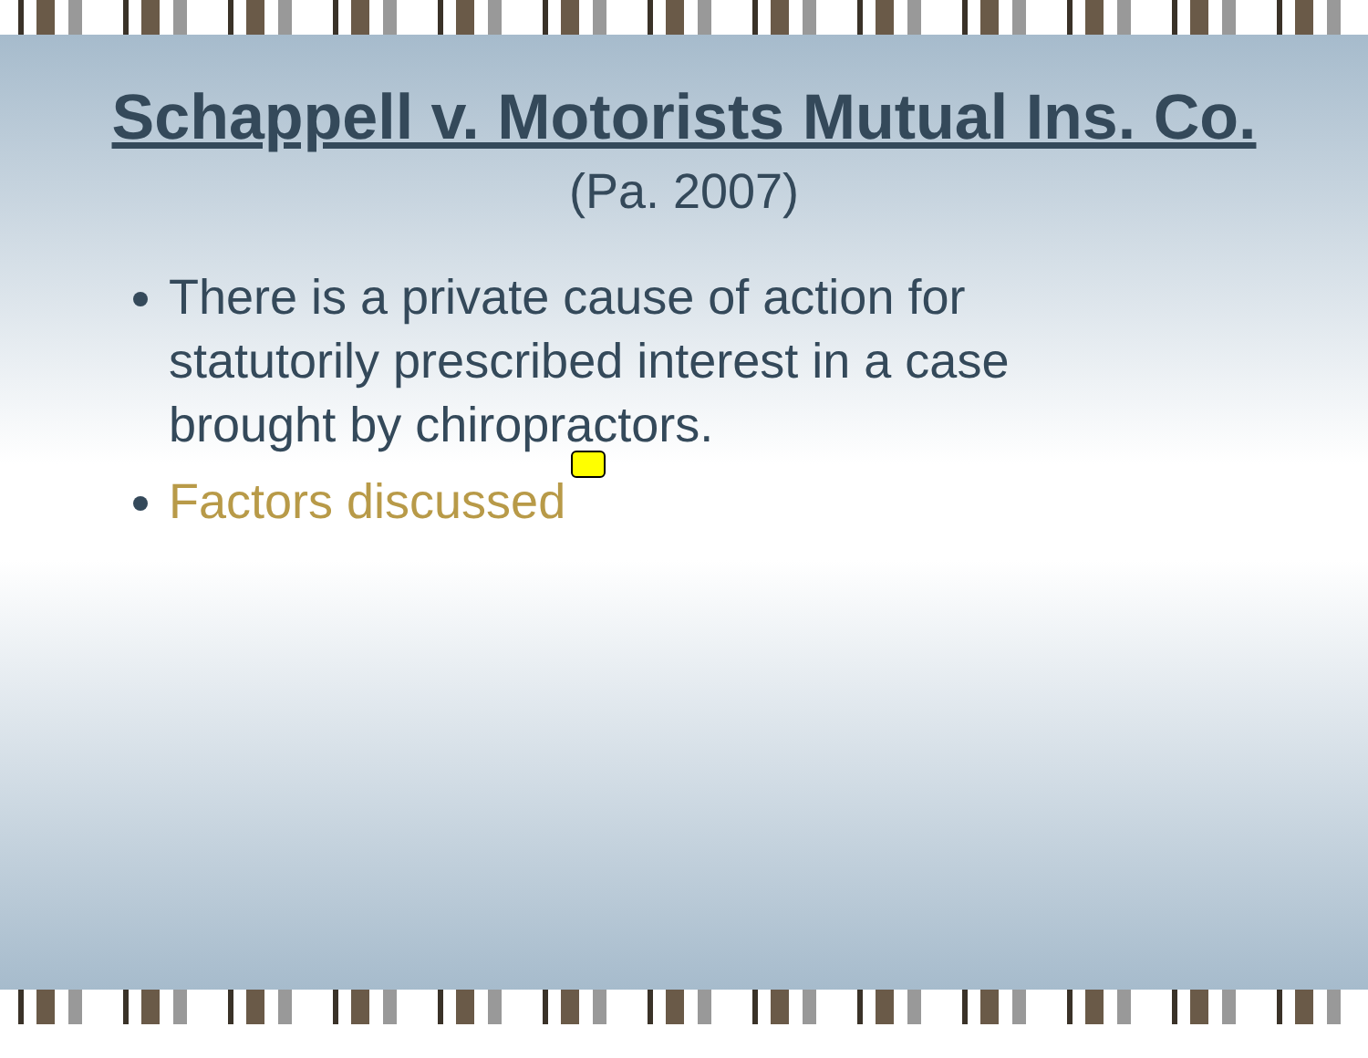Schappell v. Motorists Mutual Ins. Co.
(Pa. 2007)
There is a private cause of action for statutorily prescribed interest in a case brought by chiropractors.
Factors discussed